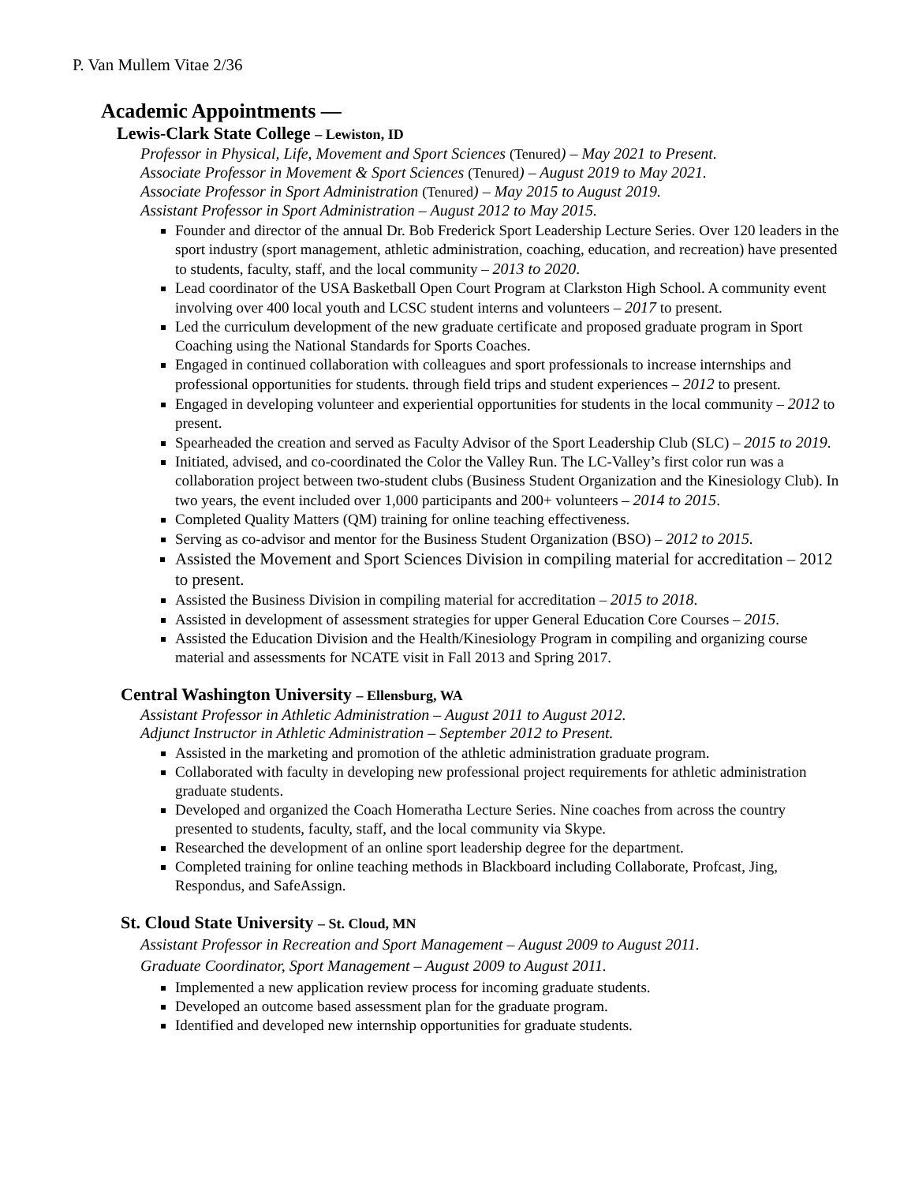P. Van Mullem Vitae 2/36
Academic Appointments —
Lewis-Clark State College – Lewiston, ID
Professor in Physical, Life, Movement and Sport Sciences (Tenured) – May 2021 to Present.
Associate Professor in Movement & Sport Sciences (Tenured) – August 2019 to May 2021.
Associate Professor in Sport Administration (Tenured) – May 2015 to August 2019.
Assistant Professor in Sport Administration – August 2012 to May 2015.
Founder and director of the annual Dr. Bob Frederick Sport Leadership Lecture Series. Over 120 leaders in the sport industry (sport management, athletic administration, coaching, education, and recreation) have presented to students, faculty, staff, and the local community – 2013 to 2020.
Lead coordinator of the USA Basketball Open Court Program at Clarkston High School. A community event involving over 400 local youth and LCSC student interns and volunteers – 2017 to present.
Led the curriculum development of the new graduate certificate and proposed graduate program in Sport Coaching using the National Standards for Sports Coaches.
Engaged in continued collaboration with colleagues and sport professionals to increase internships and professional opportunities for students. through field trips and student experiences – 2012 to present.
Engaged in developing volunteer and experiential opportunities for students in the local community – 2012 to present.
Spearheaded the creation and served as Faculty Advisor of the Sport Leadership Club (SLC) – 2015 to 2019.
Initiated, advised, and co-coordinated the Color the Valley Run. The LC-Valley’s first color run was a collaboration project between two-student clubs (Business Student Organization and the Kinesiology Club). In two years, the event included over 1,000 participants and 200+ volunteers – 2014 to 2015.
Completed Quality Matters (QM) training for online teaching effectiveness.
Serving as co-advisor and mentor for the Business Student Organization (BSO) – 2012 to 2015.
Assisted the Movement and Sport Sciences Division in compiling material for accreditation – 2012 to present.
Assisted the Business Division in compiling material for accreditation – 2015 to 2018.
Assisted in development of assessment strategies for upper General Education Core Courses – 2015.
Assisted the Education Division and the Health/Kinesiology Program in compiling and organizing course material and assessments for NCATE visit in Fall 2013 and Spring 2017.
Central Washington University – Ellensburg, WA
Assistant Professor in Athletic Administration – August 2011 to August 2012.
Adjunct Instructor in Athletic Administration – September 2012 to Present.
Assisted in the marketing and promotion of the athletic administration graduate program.
Collaborated with faculty in developing new professional project requirements for athletic administration graduate students.
Developed and organized the Coach Homeratha Lecture Series. Nine coaches from across the country presented to students, faculty, staff, and the local community via Skype.
Researched the development of an online sport leadership degree for the department.
Completed training for online teaching methods in Blackboard including Collaborate, Profcast, Jing, Respondus, and SafeAssign.
St. Cloud State University – St. Cloud, MN
Assistant Professor in Recreation and Sport Management – August 2009 to August 2011.
Graduate Coordinator, Sport Management – August 2009 to August 2011.
Implemented a new application review process for incoming graduate students.
Developed an outcome based assessment plan for the graduate program.
Identified and developed new internship opportunities for graduate students.